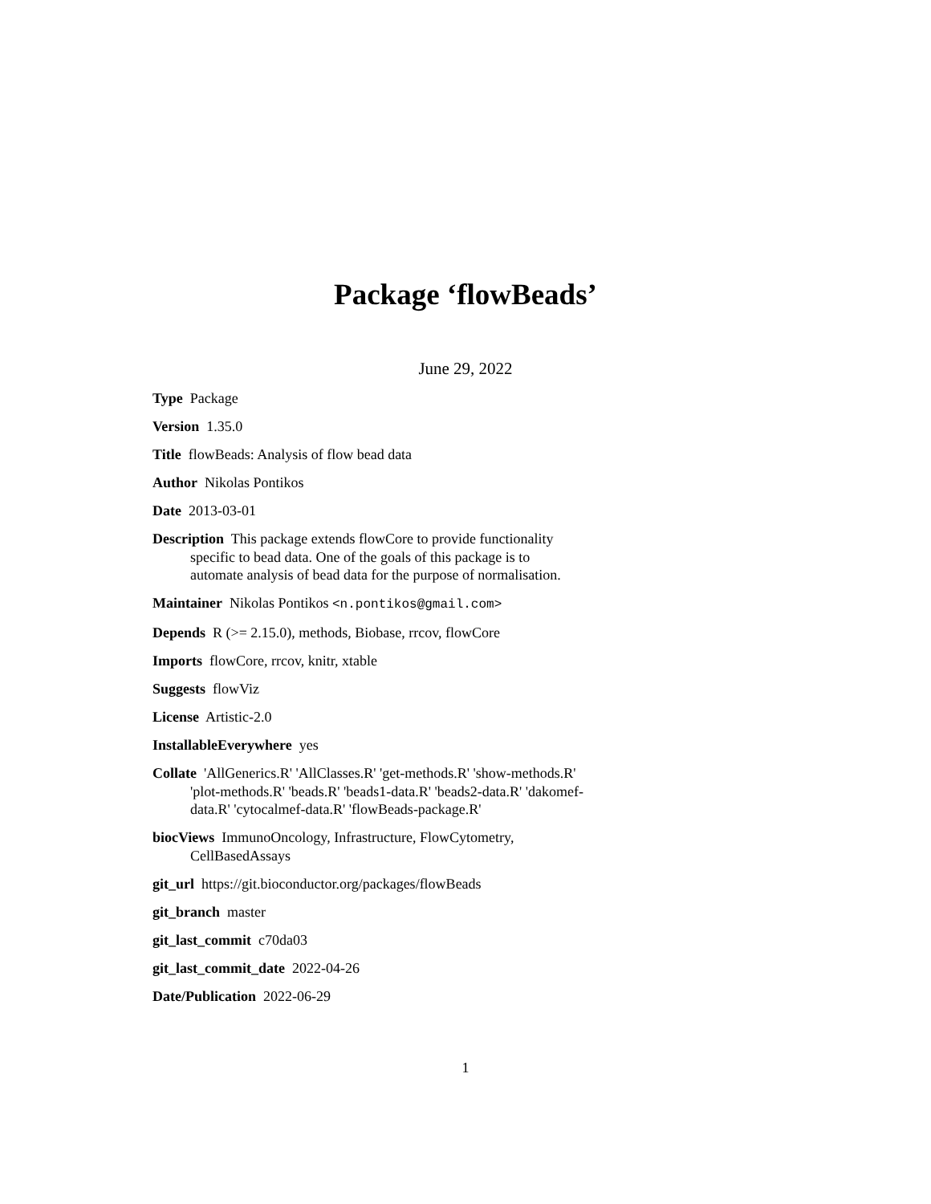Package ‘flowBeads’
June 29, 2022
Type Package
Version 1.35.0
Title flowBeads: Analysis of flow bead data
Author Nikolas Pontikos
Date 2013-03-01
Description This package extends flowCore to provide functionality specific to bead data. One of the goals of this package is to automate analysis of bead data for the purpose of normalisation.
Maintainer Nikolas Pontikos <n.pontikos@gmail.com>
Depends R (>= 2.15.0), methods, Biobase, rrcov, flowCore
Imports flowCore, rrcov, knitr, xtable
Suggests flowViz
License Artistic-2.0
InstallableEverywhere yes
Collate 'AllGenerics.R' 'AllClasses.R' 'get-methods.R' 'show-methods.R' 'plot-methods.R' 'beads.R' 'beads1-data.R' 'beads2-data.R' 'dakomef-data.R' 'cytocalmef-data.R' 'flowBeads-package.R'
biocViews ImmunoOncology, Infrastructure, FlowCytometry, CellBasedAssays
git_url https://git.bioconductor.org/packages/flowBeads
git_branch master
git_last_commit c70da03
git_last_commit_date 2022-04-26
Date/Publication 2022-06-29
1